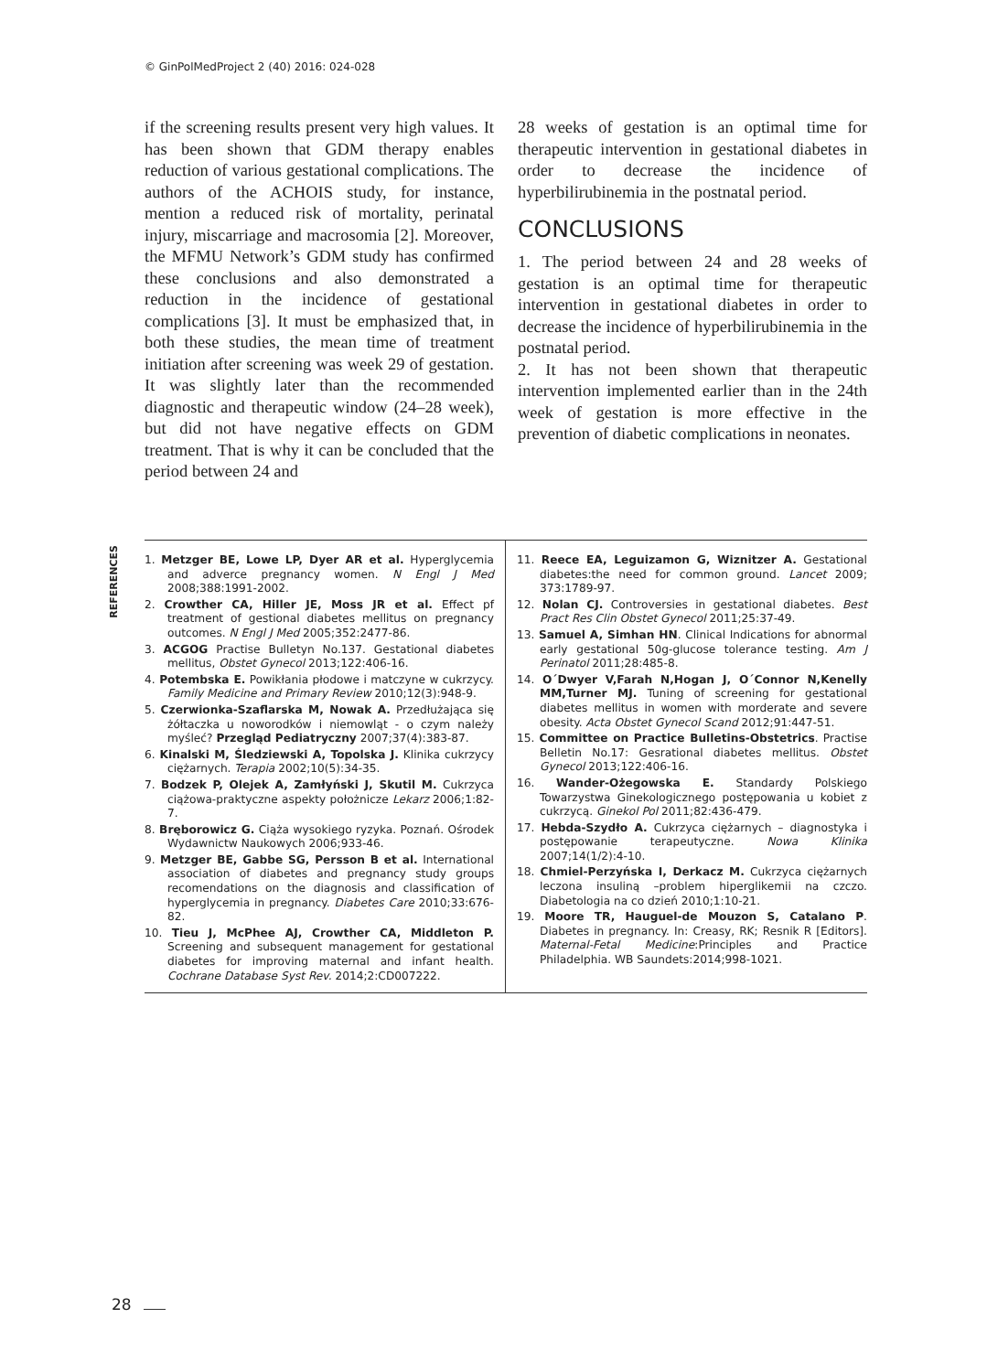© GinPolMedProject 2 (40) 2016: 024-028
if the screening results present very high values. It has been shown that GDM therapy enables reduction of various gestational complications. The authors of the ACHOIS study, for instance, mention a reduced risk of mortality, perinatal injury, miscarriage and macrosomia [2]. Moreover, the MFMU Network’s GDM study has confirmed these conclusions and also demonstrated a reduction in the incidence of gestational complications [3]. It must be emphasized that, in both these studies, the mean time of treatment initiation after screening was week 29 of gestation. It was slightly later than the recommended diagnostic and therapeutic window (24–28 week), but did not have negative effects on GDM treatment. That is why it can be concluded that the period between 24 and
28 weeks of gestation is an optimal time for therapeutic intervention in gestational diabetes in order to decrease the incidence of hyperbilirubinemia in the postnatal period.
CONCLUSIONS
1. The period between 24 and 28 weeks of gestation is an optimal time for therapeutic intervention in gestational diabetes in order to decrease the incidence of hyperbilirubinemia in the postnatal period.
2. It has not been shown that therapeutic intervention implemented earlier than in the 24th week of gestation is more effective in the prevention of diabetic complications in neonates.
REFERENCES
1. Metzger BE, Lowe LP, Dyer AR et al. Hyperglycemia and adverce pregnancy women. N Engl J Med 2008;388:1991-2002.
2. Crowther CA, Hiller JE, Moss JR et al. Effect pf treatment of gestional diabetes mellitus on pregnancy outcomes. N Engl J Med 2005;352:2477-86.
3. ACGOG Practise Bulletyn No.137. Gestational diabetes mellitus, Obstet Gynecol 2013;122:406-16.
4. Potembska E. Powikłania płodowe i matczyne w cukrzycy. Family Medicine and Primary Review 2010;12(3):948-9.
5. Czerwionka-Szaflarska M, Nowak A. Przedłużająca się żółtaczka u noworodków i niemowląt - o czym należy myśleć? Przegląd Pediatryczny 2007;37(4):383-87.
6. Kinalski M, Śledziewski A, Topolska J. Klinika cukrzycy ciężarnych. Terapia 2002;10(5):34-35.
7. Bodzek P, Olejek A, Zamłyński J, Skutil M. Cukrzyca ciążowa-praktyczne aspekty położnicze Lekarz 2006;1:82-7.
8. Bręborowicz G. Ciąża wysokiego ryzyka. Poznań. Ośrodek Wydawnictw Naukowych 2006;933-46.
9. Metzger BE, Gabbe SG, Persson B et al. International association of diabetes and pregnancy study groups recomendations on the diagnosis and classification of hyperglycemia in pregnancy. Diabetes Care 2010;33:676-82.
10. Tieu J, McPhee AJ, Crowther CA, Middleton P. Screening and subsequent management for gestational diabetes for improving maternal and infant health. Cochrane Database Syst Rev. 2014;2:CD007222.
11. Reece EA, Leguizamon G, Wiznitzer A. Gestational diabetes:the need for common ground. Lancet 2009; 373:1789-97.
12. Nolan CJ. Controversies in gestational diabetes. Best Pract Res Clin Obstet Gynecol 2011;25:37-49.
13. Samuel A, Simhan HN. Clinical Indications for abnormal early gestational 50g-glucose tolerance testing. Am J Perinatol 2011;28:485-8.
14. O´Dwyer V,Farah N,Hogan J, O´Connor N,Kenelly MM,Turner MJ. Tuning of screening for gestational diabetes mellitus in women with morderate and severe obesity. Acta Obstet Gynecol Scand 2012;91:447-51.
15. Committee on Practice Bulletins-Obstetrics. Practise Belletin No.17: Gesrational diabetes mellitus. Obstet Gynecol 2013;122:406-16.
16. Wander-Ożegowska E. Standardy Polskiego Towarzystwa Ginekologicznego postępowania u kobiet z cukrzycą. Ginekol Pol 2011;82:436-479.
17. Hebda-Szydło A. Cukrzyca ciężarnych – diagnostyka i postępowanie terapeutyczne. Nowa Klinika 2007;14(1/2):4-10.
18. Chmiel-Perzyńska I, Derkacz M. Cukrzyca ciężarnych leczona insuliną –problem hiperglikemii na czczo. Diabetologia na co dzień 2010;1:10-21.
19. Moore TR, Hauguel-de Mouzon S, Catalano P. Diabetes in pregnancy. In: Creasy, RK; Resnik R [Editors]. Maternal-Fetal Medicine:Principles and Practice Philadelphia. WB Saundets:2014;998-1021.
28